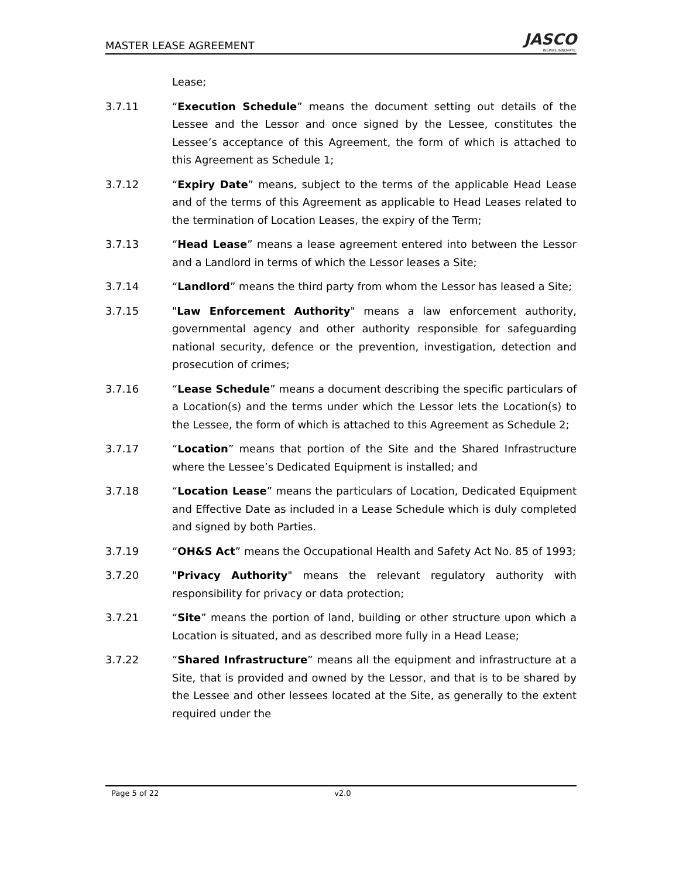MASTER LEASE AGREEMENT
JASCO
INSPIRE.INNOVATE.
Lease;
3.7.11 “Execution Schedule” means the document setting out details of the Lessee and the Lessor and once signed by the Lessee, constitutes the Lessee’s acceptance of this Agreement, the form of which is attached to this Agreement as Schedule 1;
3.7.12 “Expiry Date” means, subject to the terms of the applicable Head Lease and of the terms of this Agreement as applicable to Head Leases related to the termination of Location Leases, the expiry of the Term;
3.7.13 “Head Lease” means a lease agreement entered into between the Lessor and a Landlord in terms of which the Lessor leases a Site;
3.7.14 “Landlord” means the third party from whom the Lessor has leased a Site;
3.7.15 "Law Enforcement Authority" means a law enforcement authority, governmental agency and other authority responsible for safeguarding national security, defence or the prevention, investigation, detection and prosecution of crimes;
3.7.16 “Lease Schedule” means a document describing the specific particulars of a Location(s) and the terms under which the Lessor lets the Location(s) to the Lessee, the form of which is attached to this Agreement as Schedule 2;
3.7.17 “Location” means that portion of the Site and the Shared Infrastructure where the Lessee’s Dedicated Equipment is installed; and
3.7.18 “Location Lease” means the particulars of Location, Dedicated Equipment and Effective Date as included in a Lease Schedule which is duly completed and signed by both Parties.
3.7.19 “OH&S Act” means the Occupational Health and Safety Act No. 85 of 1993;
3.7.20 "Privacy Authority" means the relevant regulatory authority with responsibility for privacy or data protection;
3.7.21 “Site” means the portion of land, building or other structure upon which a Location is situated, and as described more fully in a Head Lease;
3.7.22 “Shared Infrastructure” means all the equipment and infrastructure at a Site, that is provided and owned by the Lessor, and that is to be shared by the Lessee and other lessees located at the Site, as generally to the extent required under the
Page 5 of 22 v2.0